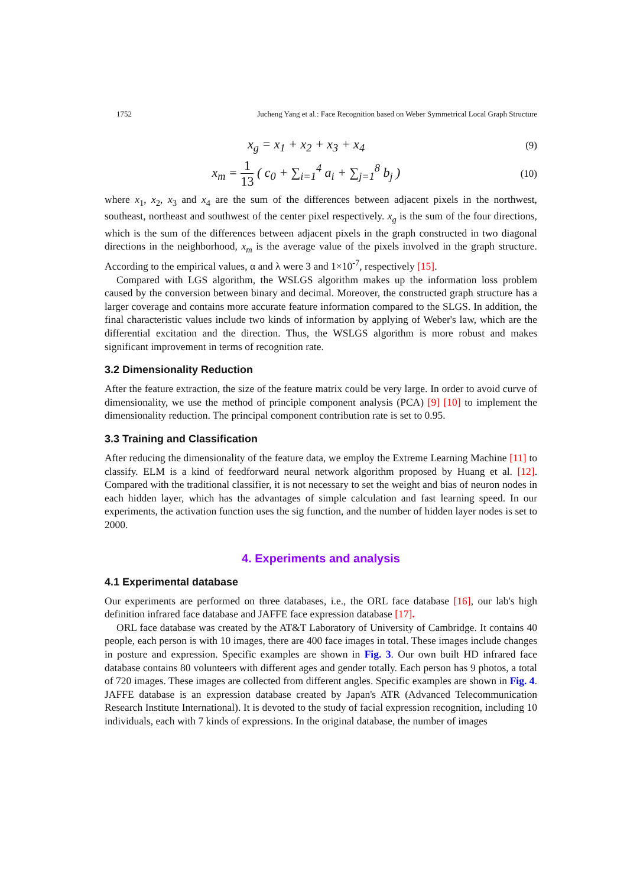1752 Jucheng Yang et al.: Face Recognition based on Weber Symmetrical Local Graph Structure
x<sub>g</sub> = x<sub>1</sub> + x<sub>2</sub> + x<sub>3</sub> + x<sub>4</sub> (9)
x<sub>m</sub> = 1 13 ( c<sub>0</sub> + ∑<sub>i=1</sub><sup>4</sup> a<sub>i</sub> + ∑<sub>j=1</sub><sup>8</sup> b<sub>j</sub> ) (10)
where x<sub>1</sub>, x<sub>2</sub>, x<sub>3</sub> and x<sub>4</sub> are the sum of the differences between adjacent pixels in the northwest, southeast, northeast and southwest of the center pixel respectively. x<sub>g</sub> is the sum of the four directions, which is the sum of the differences between adjacent pixels in the graph constructed in two diagonal directions in the neighborhood, x<sub>m</sub> is the average value of the pixels involved in the graph structure. According to the empirical values, α and λ were 3 and 1×10<sup>-7</sup>, respectively [15].
Compared with LGS algorithm, the WSLGS algorithm makes up the information loss problem caused by the conversion between binary and decimal. Moreover, the constructed graph structure has a larger coverage and contains more accurate feature information compared to the SLGS. In addition, the final characteristic values include two kinds of information by applying of Weber's law, which are the differential excitation and the direction. Thus, the WSLGS algorithm is more robust and makes significant improvement in terms of recognition rate.
3.2 Dimensionality Reduction
After the feature extraction, the size of the feature matrix could be very large. In order to avoid curve of dimensionality, we use the method of principle component analysis (PCA) [9] [10] to implement the dimensionality reduction. The principal component contribution rate is set to 0.95.
3.3 Training and Classification
After reducing the dimensionality of the feature data, we employ the Extreme Learning Machine [11] to classify. ELM is a kind of feedforward neural network algorithm proposed by Huang et al. [12]. Compared with the traditional classifier, it is not necessary to set the weight and bias of neuron nodes in each hidden layer, which has the advantages of simple calculation and fast learning speed. In our experiments, the activation function uses the sig function, and the number of hidden layer nodes is set to 2000.
4. Experiments and analysis
4.1 Experimental database
Our experiments are performed on three databases, i.e., the ORL face database [16], our lab's high definition infrared face database and JAFFE face expression database [17].
ORL face database was created by the AT&T Laboratory of University of Cambridge. It contains 40 people, each person is with 10 images, there are 400 face images in total. These images include changes in posture and expression. Specific examples are shown in Fig. 3. Our own built HD infrared face database contains 80 volunteers with different ages and gender totally. Each person has 9 photos, a total of 720 images. These images are collected from different angles. Specific examples are shown in Fig. 4. JAFFE database is an expression database created by Japan's ATR (Advanced Telecommunication Research Institute International). It is devoted to the study of facial expression recognition, including 10 individuals, each with 7 kinds of expressions. In the original database, the number of images